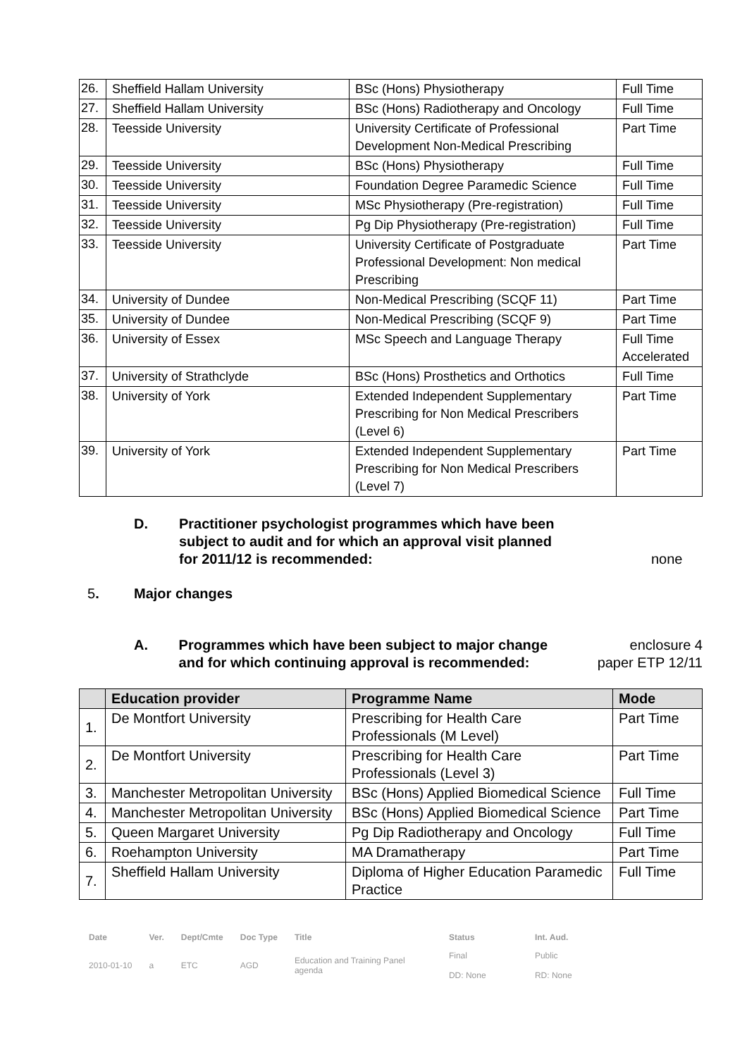| 26. | Sheffield Hallam University | BSc (Hons) Physiotherapy | Full Time |
| 27. | Sheffield Hallam University | BSc (Hons) Radiotherapy and Oncology | Full Time |
| 28. | Teesside University | University Certificate of Professional Development Non-Medical Prescribing | Part Time |
| 29. | Teesside University | BSc (Hons) Physiotherapy | Full Time |
| 30. | Teesside University | Foundation Degree Paramedic Science | Full Time |
| 31. | Teesside University | MSc Physiotherapy (Pre-registration) | Full Time |
| 32. | Teesside University | Pg Dip Physiotherapy (Pre-registration) | Full Time |
| 33. | Teesside University | University Certificate of Postgraduate Professional Development: Non medical Prescribing | Part Time |
| 34. | University of Dundee | Non-Medical Prescribing (SCQF 11) | Part Time |
| 35. | University of Dundee | Non-Medical Prescribing (SCQF 9) | Part Time |
| 36. | University of Essex | MSc Speech and Language Therapy | Full Time Accelerated |
| 37. | University of Strathclyde | BSc (Hons) Prosthetics and Orthotics | Full Time |
| 38. | University of York | Extended Independent Supplementary Prescribing for Non Medical Prescribers (Level 6) | Part Time |
| 39. | University of York | Extended Independent Supplementary Prescribing for Non Medical Prescribers (Level 7) | Part Time |
D. Practitioner psychologist programmes which have been subject to audit and for which an approval visit planned for 2011/12 is recommended: none
5. Major changes
A. Programmes which have been subject to major change and for which continuing approval is recommended: enclosure 4
paper ETP 12/11
| | Education provider | Programme Name | Mode |
| --- | --- | --- | --- |
| 1. | De Montfort University | Prescribing for Health Care Professionals (M Level) | Part Time |
| 2. | De Montfort University | Prescribing for Health Care Professionals (Level 3) | Part Time |
| 3. | Manchester Metropolitan University | BSc (Hons) Applied Biomedical Science | Full Time |
| 4. | Manchester Metropolitan University | BSc (Hons) Applied Biomedical Science | Part Time |
| 5. | Queen Margaret University | Pg Dip Radiotherapy and Oncology | Full Time |
| 6. | Roehampton University | MA Dramatherapy | Part Time |
| 7. | Sheffield Hallam University | Diploma of Higher Education Paramedic Practice | Full Time |
| Date | Ver. | Dept/Cmte | Doc Type | Title | Status | Int. Aud. |
| 2010-01-10 | a | ETC | AGD | Education and Training Panel agenda | Final DD: None | Public RD: None |